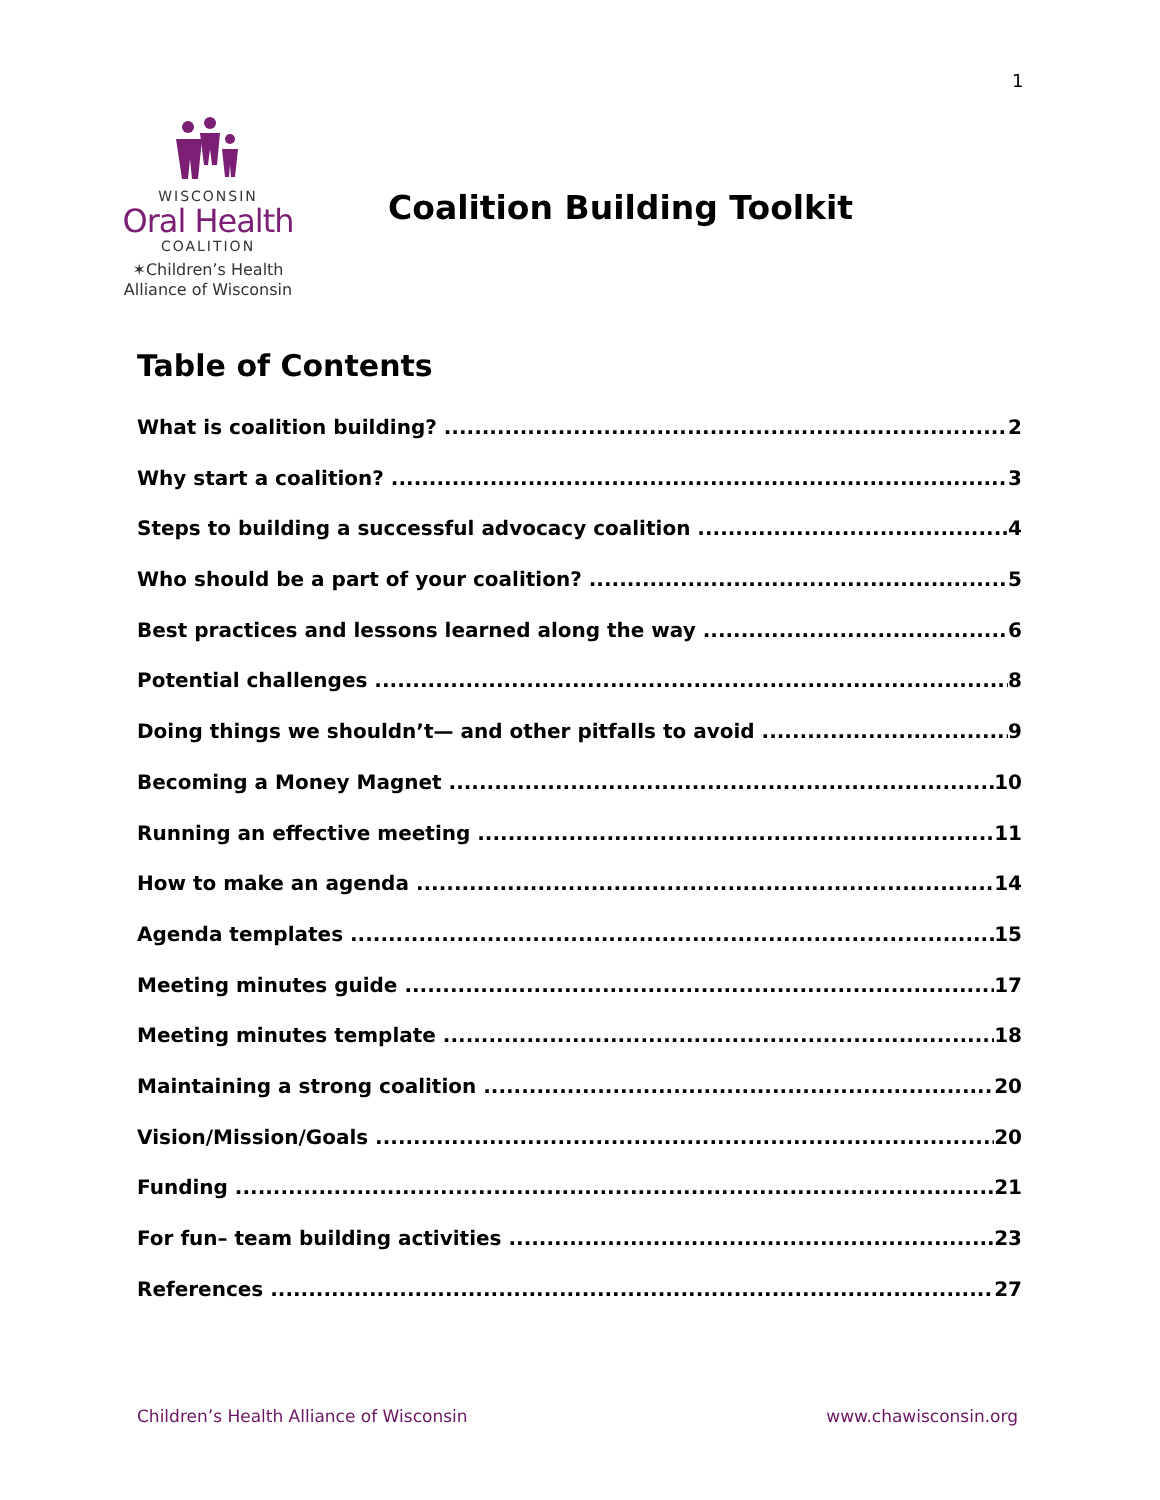1
WISCONSIN
Oral Health
COALITION
✶Children’s Health
Alliance of Wisconsin
Coalition Building Toolkit
Table of Contents
What is coalition building? 2
Why start a coalition? 3
Steps to building a successful advocacy coalition 4
Who should be a part of your coalition? 5
Best practices and lessons learned along the way 6
Potential challenges 8
Doing things we shouldn’t— and other pitfalls to avoid 9
Becoming a Money Magnet 10
Running an effective meeting 11
How to make an agenda 14
Agenda templates 15
Meeting minutes guide 17
Meeting minutes template 18
Maintaining a strong coalition 20
Vision/Mission/Goals 20
Funding 21
For fun– team building activities 23
References 27
Children’s Health Alliance of Wisconsin www.chawisconsin.org